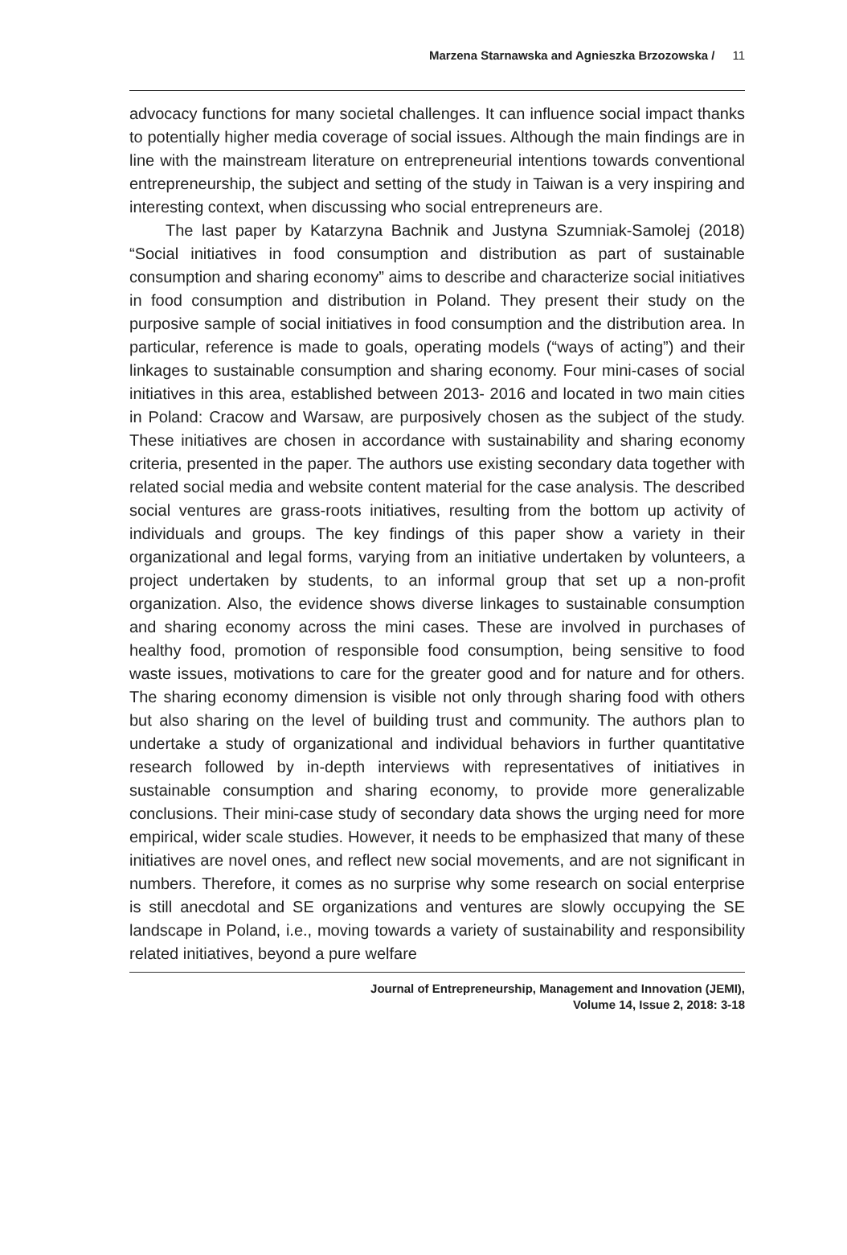Marzena Starnawska and Agnieszka Brzozowska / 11
advocacy functions for many societal challenges. It can influence social impact thanks to potentially higher media coverage of social issues. Although the main findings are in line with the mainstream literature on entrepreneurial intentions towards conventional entrepreneurship, the subject and setting of the study in Taiwan is a very inspiring and interesting context, when discussing who social entrepreneurs are.
The last paper by Katarzyna Bachnik and Justyna Szumniak-Samolej (2018) “Social initiatives in food consumption and distribution as part of sustainable consumption and sharing economy” aims to describe and characterize social initiatives in food consumption and distribution in Poland. They present their study on the purposive sample of social initiatives in food consumption and the distribution area. In particular, reference is made to goals, operating models (“ways of acting”) and their linkages to sustainable consumption and sharing economy. Four mini-cases of social initiatives in this area, established between 2013- 2016 and located in two main cities in Poland: Cracow and Warsaw, are purposively chosen as the subject of the study. These initiatives are chosen in accordance with sustainability and sharing economy criteria, presented in the paper. The authors use existing secondary data together with related social media and website content material for the case analysis. The described social ventures are grass-roots initiatives, resulting from the bottom up activity of individuals and groups. The key findings of this paper show a variety in their organizational and legal forms, varying from an initiative undertaken by volunteers, a project undertaken by students, to an informal group that set up a non-profit organization. Also, the evidence shows diverse linkages to sustainable consumption and sharing economy across the mini cases. These are involved in purchases of healthy food, promotion of responsible food consumption, being sensitive to food waste issues, motivations to care for the greater good and for nature and for others. The sharing economy dimension is visible not only through sharing food with others but also sharing on the level of building trust and community. The authors plan to undertake a study of organizational and individual behaviors in further quantitative research followed by in-depth interviews with representatives of initiatives in sustainable consumption and sharing economy, to provide more generalizable conclusions. Their mini-case study of secondary data shows the urging need for more empirical, wider scale studies. However, it needs to be emphasized that many of these initiatives are novel ones, and reflect new social movements, and are not significant in numbers. Therefore, it comes as no surprise why some research on social enterprise is still anecdotal and SE organizations and ventures are slowly occupying the SE landscape in Poland, i.e., moving towards a variety of sustainability and responsibility related initiatives, beyond a pure welfare
Journal of Entrepreneurship, Management and Innovation (JEMI),
Volume 14, Issue 2, 2018: 3-18